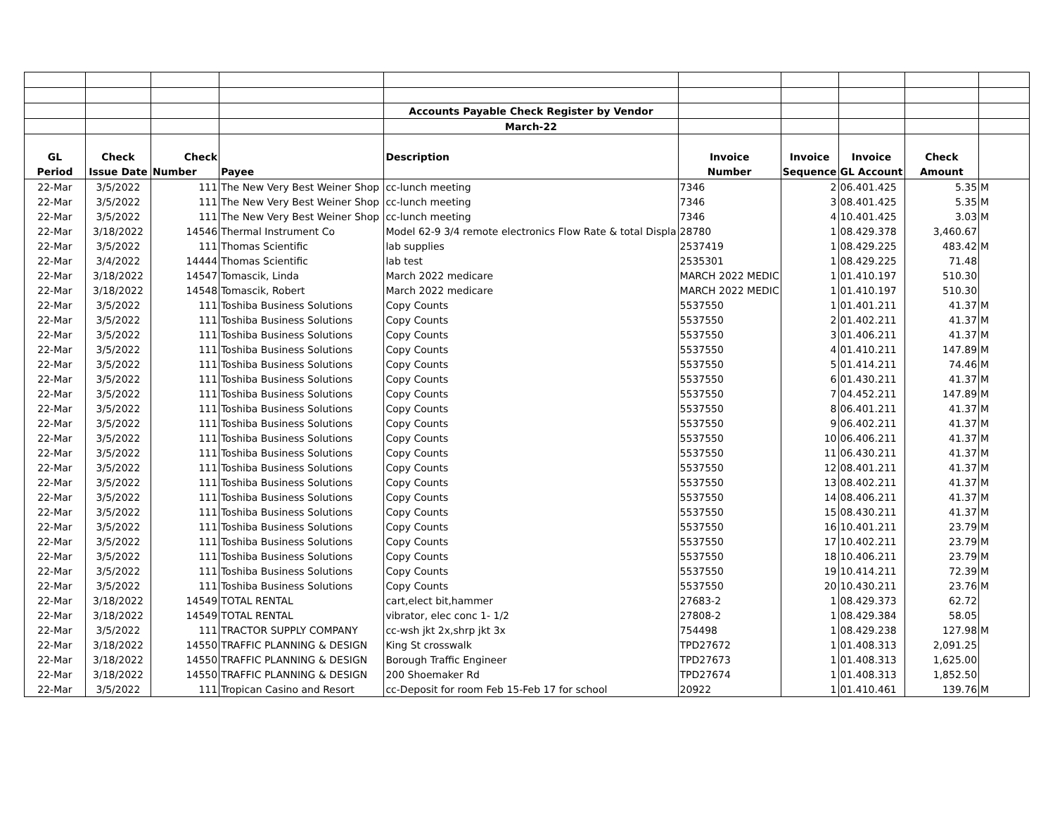| | | | | Accounts Payable Check Register by Vendor | | | | | |
| | | | | March-22 | | | | | |
| GL | Check | Check | | Description | Invoice | Invoice | Invoice | Check | |
| Period | Issue Date | Number | Payee | | Number | Sequence | GL Account | Amount | |
| 22-Mar | 3/5/2022 | 111 | The New Very Best Weiner Shop | cc-lunch meeting | 7346 | 2 | 06.401.425 | 5.35 | M |
| 22-Mar | 3/5/2022 | 111 | The New Very Best Weiner Shop | cc-lunch meeting | 7346 | 3 | 08.401.425 | 5.35 | M |
| 22-Mar | 3/5/2022 | 111 | The New Very Best Weiner Shop | cc-lunch meeting | 7346 | 4 | 10.401.425 | 3.03 | M |
| 22-Mar | 3/18/2022 | 14546 | Thermal Instrument Co | Model 62-9 3/4 remote electronics Flow Rate & total Displa | 28780 | 1 | 08.429.378 | 3,460.67 | |
| 22-Mar | 3/5/2022 | 111 | Thomas Scientific | lab supplies | 2537419 | 1 | 08.429.225 | 483.42 | M |
| 22-Mar | 3/4/2022 | 14444 | Thomas Scientific | lab test | 2535301 | 1 | 08.429.225 | 71.48 | |
| 22-Mar | 3/18/2022 | 14547 | Tomascik, Linda | March 2022 medicare | MARCH 2022 MEDIC | 1 | 01.410.197 | 510.30 | |
| 22-Mar | 3/18/2022 | 14548 | Tomascik, Robert | March 2022 medicare | MARCH 2022 MEDIC | 1 | 01.410.197 | 510.30 | |
| 22-Mar | 3/5/2022 | 111 | Toshiba Business Solutions | Copy Counts | 5537550 | 1 | 01.401.211 | 41.37 | M |
| 22-Mar | 3/5/2022 | 111 | Toshiba Business Solutions | Copy Counts | 5537550 | 2 | 01.402.211 | 41.37 | M |
| 22-Mar | 3/5/2022 | 111 | Toshiba Business Solutions | Copy Counts | 5537550 | 3 | 01.406.211 | 41.37 | M |
| 22-Mar | 3/5/2022 | 111 | Toshiba Business Solutions | Copy Counts | 5537550 | 4 | 01.410.211 | 147.89 | M |
| 22-Mar | 3/5/2022 | 111 | Toshiba Business Solutions | Copy Counts | 5537550 | 5 | 01.414.211 | 74.46 | M |
| 22-Mar | 3/5/2022 | 111 | Toshiba Business Solutions | Copy Counts | 5537550 | 6 | 01.430.211 | 41.37 | M |
| 22-Mar | 3/5/2022 | 111 | Toshiba Business Solutions | Copy Counts | 5537550 | 7 | 04.452.211 | 147.89 | M |
| 22-Mar | 3/5/2022 | 111 | Toshiba Business Solutions | Copy Counts | 5537550 | 8 | 06.401.211 | 41.37 | M |
| 22-Mar | 3/5/2022 | 111 | Toshiba Business Solutions | Copy Counts | 5537550 | 9 | 06.402.211 | 41.37 | M |
| 22-Mar | 3/5/2022 | 111 | Toshiba Business Solutions | Copy Counts | 5537550 | 10 | 06.406.211 | 41.37 | M |
| 22-Mar | 3/5/2022 | 111 | Toshiba Business Solutions | Copy Counts | 5537550 | 11 | 06.430.211 | 41.37 | M |
| 22-Mar | 3/5/2022 | 111 | Toshiba Business Solutions | Copy Counts | 5537550 | 12 | 08.401.211 | 41.37 | M |
| 22-Mar | 3/5/2022 | 111 | Toshiba Business Solutions | Copy Counts | 5537550 | 13 | 08.402.211 | 41.37 | M |
| 22-Mar | 3/5/2022 | 111 | Toshiba Business Solutions | Copy Counts | 5537550 | 14 | 08.406.211 | 41.37 | M |
| 22-Mar | 3/5/2022 | 111 | Toshiba Business Solutions | Copy Counts | 5537550 | 15 | 08.430.211 | 41.37 | M |
| 22-Mar | 3/5/2022 | 111 | Toshiba Business Solutions | Copy Counts | 5537550 | 16 | 10.401.211 | 23.79 | M |
| 22-Mar | 3/5/2022 | 111 | Toshiba Business Solutions | Copy Counts | 5537550 | 17 | 10.402.211 | 23.79 | M |
| 22-Mar | 3/5/2022 | 111 | Toshiba Business Solutions | Copy Counts | 5537550 | 18 | 10.406.211 | 23.79 | M |
| 22-Mar | 3/5/2022 | 111 | Toshiba Business Solutions | Copy Counts | 5537550 | 19 | 10.414.211 | 72.39 | M |
| 22-Mar | 3/5/2022 | 111 | Toshiba Business Solutions | Copy Counts | 5537550 | 20 | 10.430.211 | 23.76 | M |
| 22-Mar | 3/18/2022 | 14549 | TOTAL RENTAL | cart,elect bit,hammer | 27683-2 | 1 | 08.429.373 | 62.72 | |
| 22-Mar | 3/18/2022 | 14549 | TOTAL RENTAL | vibrator, elec conc 1- 1/2 | 27808-2 | 1 | 08.429.384 | 58.05 | |
| 22-Mar | 3/5/2022 | 111 | TRACTOR SUPPLY COMPANY | cc-wsh jkt 2x,shrp jkt 3x | 754498 | 1 | 08.429.238 | 127.98 | M |
| 22-Mar | 3/18/2022 | 14550 | TRAFFIC PLANNING & DESIGN | King St crosswalk | TPD27672 | 1 | 01.408.313 | 2,091.25 | |
| 22-Mar | 3/18/2022 | 14550 | TRAFFIC PLANNING & DESIGN | Borough Traffic Engineer | TPD27673 | 1 | 01.408.313 | 1,625.00 | |
| 22-Mar | 3/18/2022 | 14550 | TRAFFIC PLANNING & DESIGN | 200 Shoemaker Rd | TPD27674 | 1 | 01.408.313 | 1,852.50 | |
| 22-Mar | 3/5/2022 | 111 | Tropican Casino and Resort | cc-Deposit for room Feb 15-Feb 17 for school | 20922 | 1 | 01.410.461 | 139.76 | M |